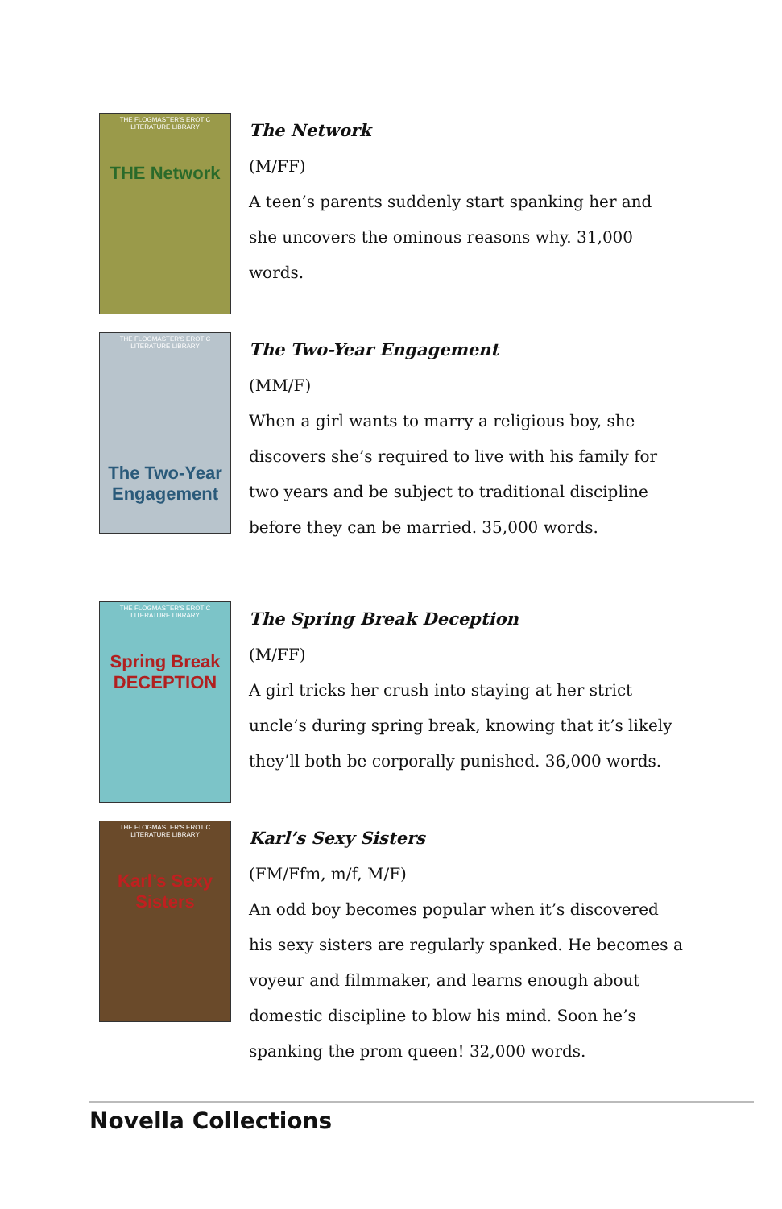THE FLOGMASTER'S EROTIC LITERATURE LIBRARY
THE Network
The Network
(M/FF)
A teen’s parents suddenly start spanking her and she uncovers the ominous reasons why. 31,000 words.
THE FLOGMASTER'S EROTIC LITERATURE LIBRARY
The Two-Year Engagement
The Two-Year Engagement
(MM/F)
When a girl wants to marry a religious boy, she discovers she’s required to live with his family for two years and be subject to traditional discipline before they can be married. 35,000 words.
THE FLOGMASTER'S EROTIC LITERATURE LIBRARY
Spring Break DECEPTION
The Spring Break Deception
(M/FF)
A girl tricks her crush into staying at her strict uncle’s during spring break, knowing that it’s likely they’ll both be corporally punished. 36,000 words.
THE FLOGMASTER'S EROTIC LITERATURE LIBRARY
Karl’s Sexy Sisters
Karl’s Sexy Sisters
(FM/Ffm, m/f, M/F)
An odd boy becomes popular when it’s discovered his sexy sisters are regularly spanked. He becomes a voyeur and filmmaker, and learns enough about domestic discipline to blow his mind. Soon he’s spanking the prom queen! 32,000 words.
Novella Collections